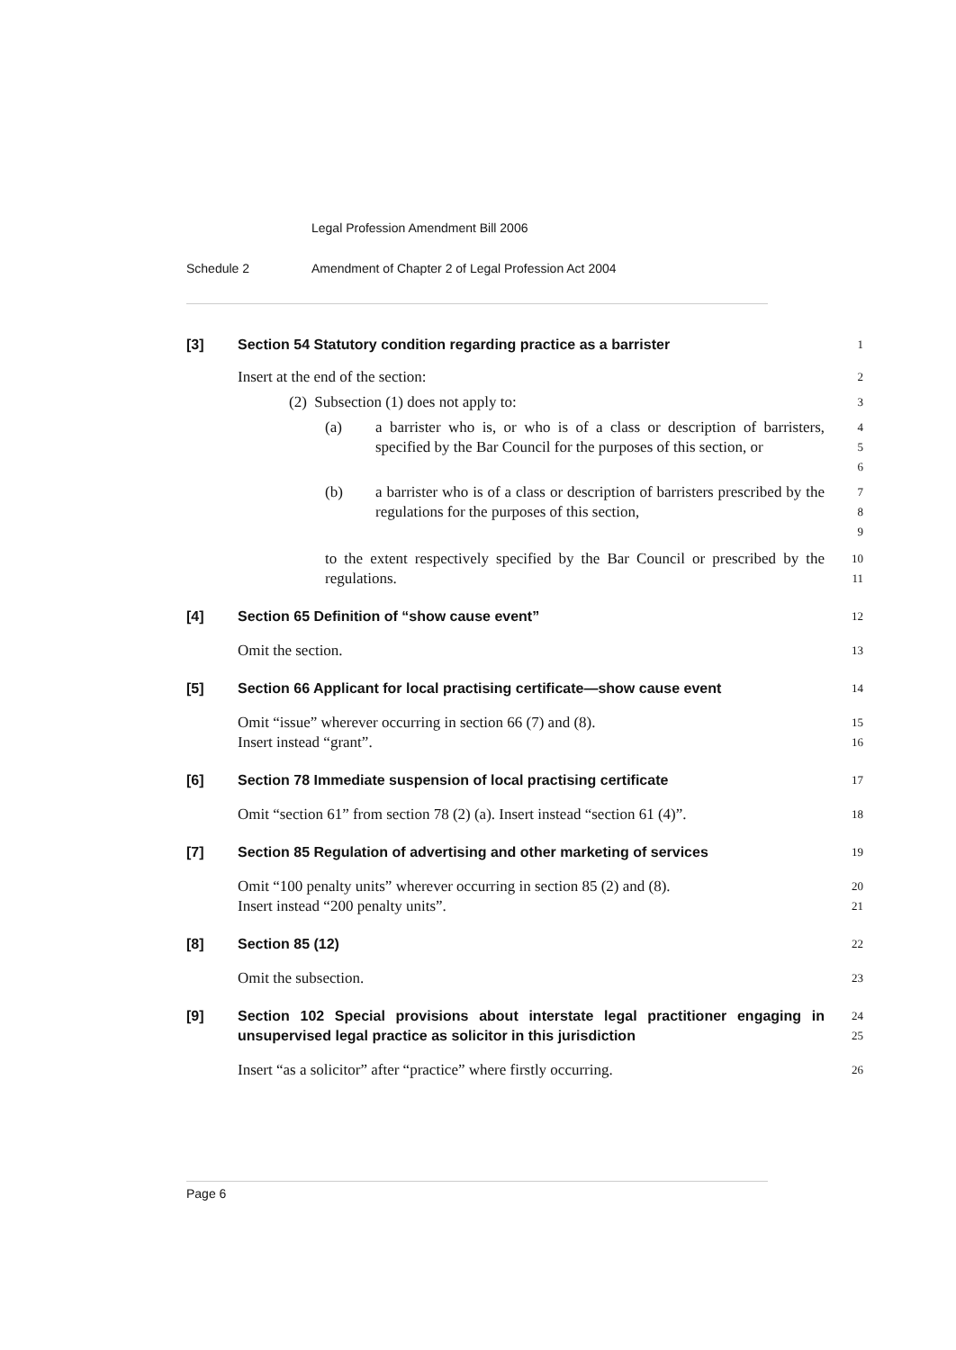Legal Profession Amendment Bill 2006
Schedule 2 Amendment of Chapter 2 of Legal Profession Act 2004
[3] Section 54 Statutory condition regarding practice as a barrister
1
Insert at the end of the section:
2
(2) Subsection (1) does not apply to:
3
(a) a barrister who is, or who is of a class or description of barristers, specified by the Bar Council for the purposes of this section, or
4
5
6
(b) a barrister who is of a class or description of barristers prescribed by the regulations for the purposes of this section,
7
8
9
to the extent respectively specified by the Bar Council or prescribed by the regulations.
10
11
[4] Section 65 Definition of “show cause event”
12
Omit the section.
13
[5] Section 66 Applicant for local practising certificate—show cause event
14
Omit “issue” wherever occurring in section 66 (7) and (8).
Insert instead “grant”.
15
16
[6] Section 78 Immediate suspension of local practising certificate
17
Omit “section 61” from section 78 (2) (a). Insert instead “section 61 (4)”.
18
[7] Section 85 Regulation of advertising and other marketing of services
19
Omit “100 penalty units” wherever occurring in section 85 (2) and (8).
Insert instead “200 penalty units”.
20
21
[8] Section 85 (12)
22
Omit the subsection.
23
[9] Section 102 Special provisions about interstate legal practitioner engaging in unsupervised legal practice as solicitor in this jurisdiction
24
25
Insert “as a solicitor” after “practice” where firstly occurring.
26
Page 6